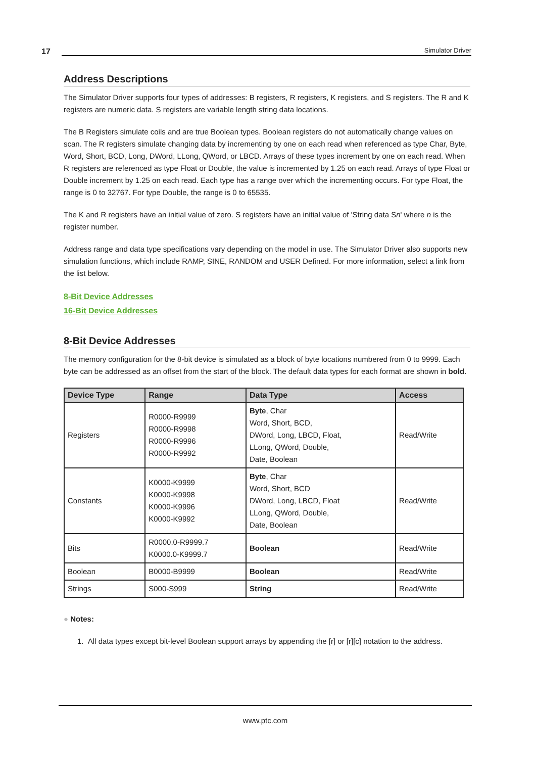17
Simulator Driver
Address Descriptions
The Simulator Driver supports four types of addresses: B registers, R registers, K registers, and S registers. The R and K registers are numeric data. S registers are variable length string data locations.
The B Registers simulate coils and are true Boolean types. Boolean registers do not automatically change values on scan. The R registers simulate changing data by incrementing by one on each read when referenced as type Char, Byte, Word, Short, BCD, Long, DWord, LLong, QWord, or LBCD. Arrays of these types increment by one on each read. When R registers are referenced as type Float or Double, the value is incremented by 1.25 on each read. Arrays of type Float or Double increment by 1.25 on each read. Each type has a range over which the incrementing occurs. For type Float, the range is 0 to 32767. For type Double, the range is 0 to 65535.
The K and R registers have an initial value of zero. S registers have an initial value of 'String data Sn' where n is the register number.
Address range and data type specifications vary depending on the model in use. The Simulator Driver also supports new simulation functions, which include RAMP, SINE, RANDOM and USER Defined. For more information, select a link from the list below.
8-Bit Device Addresses
16-Bit Device Addresses
8-Bit Device Addresses
The memory configuration for the 8-bit device is simulated as a block of byte locations numbered from 0 to 9999. Each byte can be addressed as an offset from the start of the block. The default data types for each format are shown in bold.
| Device Type | Range | Data Type | Access |
| --- | --- | --- | --- |
| Registers | R0000-R9999 R0000-R9998 R0000-R9996 R0000-R9992 | Byte , Char Word, Short, BCD, DWord, Long, LBCD, Float, LLong, QWord, Double, Date, Boolean | Read/Write |
| Constants | K0000-K9999 K0000-K9998 K0000-K9996 K0000-K9992 | Byte , Char Word, Short, BCD DWord, Long, LBCD, Float LLong, QWord, Double, Date, Boolean | Read/Write |
| Bits | R0000.0-R9999.7 K0000.0-K9999.7 | Boolean | Read/Write |
| Boolean | B0000-B9999 | Boolean | Read/Write |
| Strings | S000-S999 | String | Read/Write |
● Notes:
1. All data types except bit-level Boolean support arrays by appending the [r] or [r][c] notation to the address.
www.ptc.com